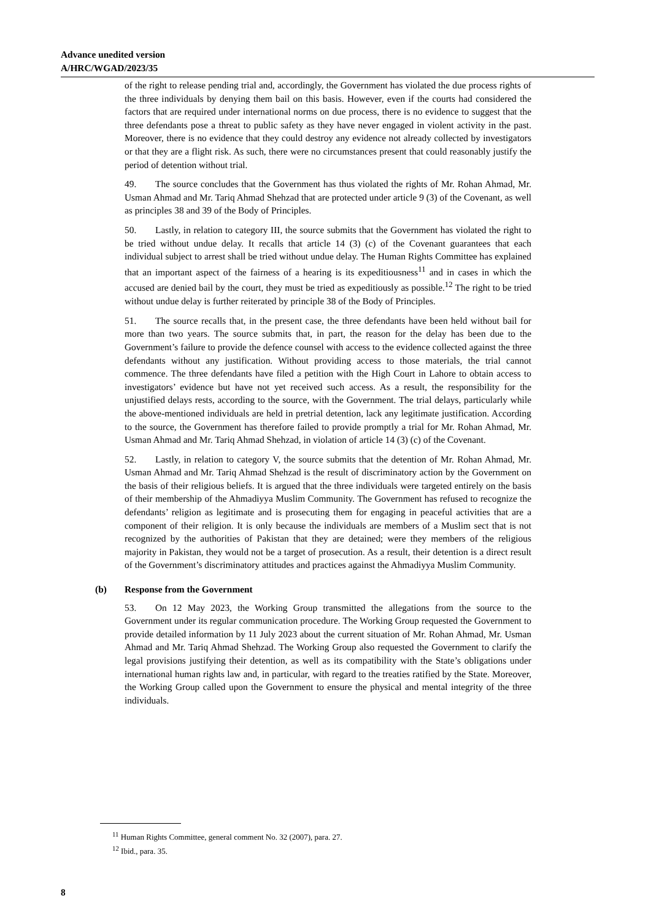Advance unedited version
A/HRC/WGAD/2023/35
of the right to release pending trial and, accordingly, the Government has violated the due process rights of the three individuals by denying them bail on this basis. However, even if the courts had considered the factors that are required under international norms on due process, there is no evidence to suggest that the three defendants pose a threat to public safety as they have never engaged in violent activity in the past. Moreover, there is no evidence that they could destroy any evidence not already collected by investigators or that they are a flight risk. As such, there were no circumstances present that could reasonably justify the period of detention without trial.
49. The source concludes that the Government has thus violated the rights of Mr. Rohan Ahmad, Mr. Usman Ahmad and Mr. Tariq Ahmad Shehzad that are protected under article 9 (3) of the Covenant, as well as principles 38 and 39 of the Body of Principles.
50. Lastly, in relation to category III, the source submits that the Government has violated the right to be tried without undue delay. It recalls that article 14 (3) (c) of the Covenant guarantees that each individual subject to arrest shall be tried without undue delay. The Human Rights Committee has explained that an important aspect of the fairness of a hearing is its expeditiousness<sup>11</sup> and in cases in which the accused are denied bail by the court, they must be tried as expeditiously as possible.<sup>12</sup> The right to be tried without undue delay is further reiterated by principle 38 of the Body of Principles.
51. The source recalls that, in the present case, the three defendants have been held without bail for more than two years. The source submits that, in part, the reason for the delay has been due to the Government’s failure to provide the defence counsel with access to the evidence collected against the three defendants without any justification. Without providing access to those materials, the trial cannot commence. The three defendants have filed a petition with the High Court in Lahore to obtain access to investigators’ evidence but have not yet received such access. As a result, the responsibility for the unjustified delays rests, according to the source, with the Government. The trial delays, particularly while the above-mentioned individuals are held in pretrial detention, lack any legitimate justification. According to the source, the Government has therefore failed to provide promptly a trial for Mr. Rohan Ahmad, Mr. Usman Ahmad and Mr. Tariq Ahmad Shehzad, in violation of article 14 (3) (c) of the Covenant.
52. Lastly, in relation to category V, the source submits that the detention of Mr. Rohan Ahmad, Mr. Usman Ahmad and Mr. Tariq Ahmad Shehzad is the result of discriminatory action by the Government on the basis of their religious beliefs. It is argued that the three individuals were targeted entirely on the basis of their membership of the Ahmadiyya Muslim Community. The Government has refused to recognize the defendants’ religion as legitimate and is prosecuting them for engaging in peaceful activities that are a component of their religion. It is only because the individuals are members of a Muslim sect that is not recognized by the authorities of Pakistan that they are detained; were they members of the religious majority in Pakistan, they would not be a target of prosecution. As a result, their detention is a direct result of the Government’s discriminatory attitudes and practices against the Ahmadiyya Muslim Community.
(b) Response from the Government
53. On 12 May 2023, the Working Group transmitted the allegations from the source to the Government under its regular communication procedure. The Working Group requested the Government to provide detailed information by 11 July 2023 about the current situation of Mr. Rohan Ahmad, Mr. Usman Ahmad and Mr. Tariq Ahmad Shehzad. The Working Group also requested the Government to clarify the legal provisions justifying their detention, as well as its compatibility with the State’s obligations under international human rights law and, in particular, with regard to the treaties ratified by the State. Moreover, the Working Group called upon the Government to ensure the physical and mental integrity of the three individuals.
<sup>11</sup> Human Rights Committee, general comment No. 32 (2007), para. 27.
<sup>12</sup> Ibid., para. 35.
8